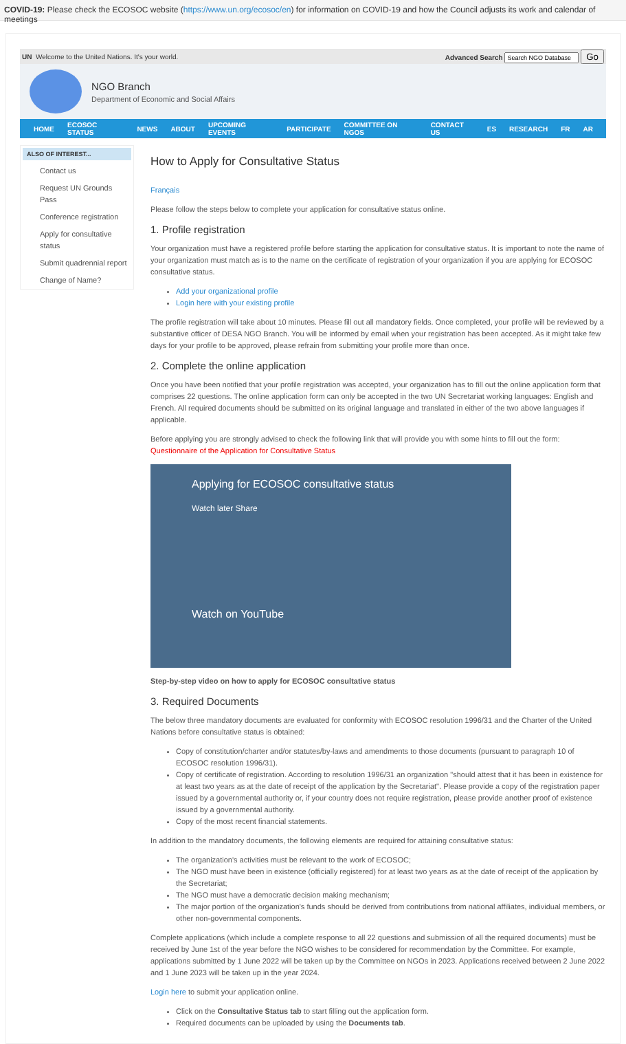COVID-19: Please check the ECOSOC website (https://www.un.org/ecosoc/en) for information on COVID-19 and how the Council adjusts its work and calendar of meetings
UN Welcome to the United Nations. It's your world. Advanced Search Go
NGO Branch
Department of Economic and Social Affairs
HOME ECOSOC STATUS NEWS ABOUT UPCOMING EVENTS PARTICIPATE COMMITTEE ON NGOS CONTACT US ES RESEARCH FR AR
ALSO OF INTEREST...
Contact us
Request UN Grounds Pass
Conference registration
Apply for consultative status
Submit quadrennial report
Change of Name?
How to Apply for Consultative Status
Français
Please follow the steps below to complete your application for consultative status online.
1. Profile registration
Your organization must have a registered profile before starting the application for consultative status. It is important to note the name of your organization must match as is to the name on the certificate of registration of your organization if you are applying for ECOSOC consultative status.
Add your organizational profile
Login here with your existing profile
The profile registration will take about 10 minutes. Please fill out all mandatory fields. Once completed, your profile will be reviewed by a substantive officer of DESA NGO Branch. You will be informed by email when your registration has been accepted. As it might take few days for your profile to be approved, please refrain from submitting your profile more than once.
2. Complete the online application
Once you have been notified that your profile registration was accepted, your organization has to fill out the online application form that comprises 22 questions. The online application form can only be accepted in the two UN Secretariat working languages: English and French. All required documents should be submitted on its original language and translated in either of the two above languages if applicable.
Before applying you are strongly advised to check the following link that will provide you with some hints to fill out the form: Questionnaire of the Application for Consultative Status
Applying for ECOSOC consultative status
Watch later Share
Watch on YouTube
Step-by-step video on how to apply for ECOSOC consultative status
3. Required Documents
The below three mandatory documents are evaluated for conformity with ECOSOC resolution 1996/31 and the Charter of the United Nations before consultative status is obtained:
Copy of constitution/charter and/or statutes/by-laws and amendments to those documents (pursuant to paragraph 10 of ECOSOC resolution 1996/31).
Copy of certificate of registration. According to resolution 1996/31 an organization "should attest that it has been in existence for at least two years as at the date of receipt of the application by the Secretariat". Please provide a copy of the registration paper issued by a governmental authority or, if your country does not require registration, please provide another proof of existence issued by a governmental authority.
Copy of the most recent financial statements.
In addition to the mandatory documents, the following elements are required for attaining consultative status:
The organization's activities must be relevant to the work of ECOSOC;
The NGO must have been in existence (officially registered) for at least two years as at the date of receipt of the application by the Secretariat;
The NGO must have a democratic decision making mechanism;
The major portion of the organization's funds should be derived from contributions from national affiliates, individual members, or other non-governmental components.
Complete applications (which include a complete response to all 22 questions and submission of all the required documents) must be received by June 1st of the year before the NGO wishes to be considered for recommendation by the Committee. For example, applications submitted by 1 June 2022 will be taken up by the Committee on NGOs in 2023. Applications received between 2 June 2022 and 1 June 2023 will be taken up in the year 2024.
Login here to submit your application online.
Click on the Consultative Status tab to start filling out the application form.
Required documents can be uploaded by using the Documents tab.